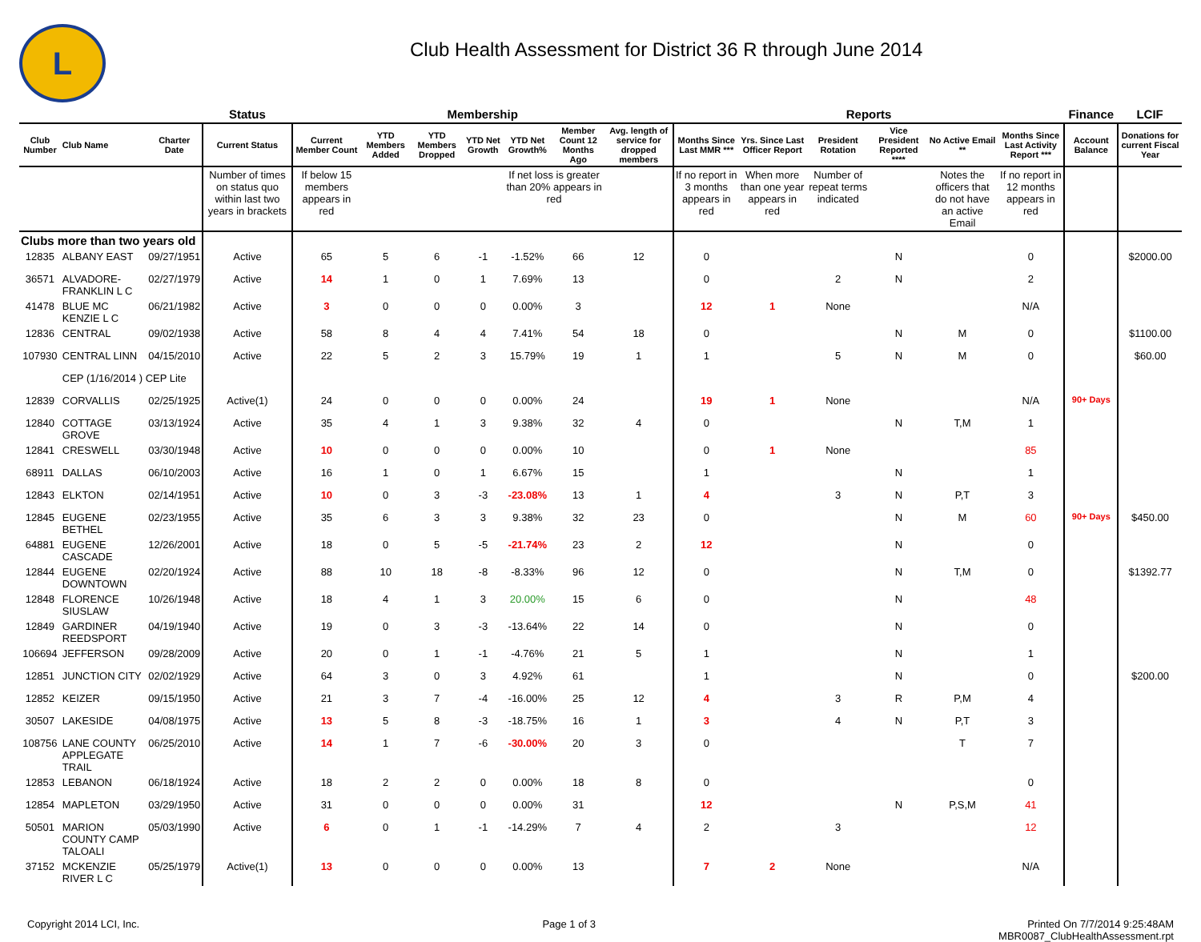L
Club Health Assessment for District 36 R through June 2014
| | | | Status | Membership | | | | | | | Reports | | | | | | Finance | LCIF |
| --- | --- | --- | --- | --- | --- | --- | --- | --- | --- | --- | --- | --- | --- | --- | --- | --- | --- | --- |
| Club Number | Club Name | Charter Date | Current Status | Current Member Count | YTD Members Added | YTD Members Dropped | YTD Net Growth | YTD Net Growth% | Member Count 12 Months Ago | Avg. length of service for dropped members | Months Since Last MMR *** | Yrs. Since Last Officer Report | President Rotation | Vice President Reported **** | No Active Email ** | Months Since Last Activity Report *** | Account Balance | Donations for current Fiscal Year |
| | | | Number of times on status quo within last two years in brackets | If below 15 members appears in red | | | | If net loss is greater than 20% appears in red | | | If no report in 3 months appears in red | When more than one year appears in red | Number of repeat terms indicated | | Notes the officers that do not have an active Email | If no report in 12 months appears in red | | |
| Clubs more than two years old | | | | | | | | | | | | | | | | | | |
| 12835 | ALBANY EAST | 09/27/1951 | Active | 65 | 5 | 6 | -1 | -1.52% | 66 | 12 | 0 | | | N | | 0 | | $2000.00 |
| 36571 | ALVADORE-FRANKLIN L C | 02/27/1979 | Active | 14 | 1 | 0 | 1 | 7.69% | 13 | | 0 | | 2 | N | | 2 | | |
| 41478 | BLUE MC KENZIE L C | 06/21/1982 | Active | 3 | 0 | 0 | 0 | 0.00% | 3 | | 12 | 1 | None | | | N/A | | |
| 12836 | CENTRAL | 09/02/1938 | Active | 58 | 8 | 4 | 4 | 7.41% | 54 | 18 | 0 | | | N | M | 0 | | $1100.00 |
| 107930 | CENTRAL LINN | 04/15/2010 | Active | 22 | 5 | 2 | 3 | 15.79% | 19 | 1 | 1 | | 5 | N | M | 0 | | $60.00 |
| | CEP (1/16/2014 ) CEP Lite | | | | | | | | | | | | | | | | | |
| 12839 | CORVALLIS | 02/25/1925 | Active(1) | 24 | 0 | 0 | 0 | 0.00% | 24 | | 19 | 1 | None | | | N/A | 90+ Days | |
| 12840 | COTTAGE GROVE | 03/13/1924 | Active | 35 | 4 | 1 | 3 | 9.38% | 32 | 4 | 0 | | | N | T,M | 1 | | |
| 12841 | CRESWELL | 03/30/1948 | Active | 10 | 0 | 0 | 0 | 0.00% | 10 | | 0 | 1 | None | | | 85 | | |
| 68911 | DALLAS | 06/10/2003 | Active | 16 | 1 | 0 | 1 | 6.67% | 15 | | 1 | | | N | | 1 | | |
| 12843 | ELKTON | 02/14/1951 | Active | 10 | 0 | 3 | -3 | -23.08% | 13 | 1 | 4 | | 3 | N | P,T | 3 | | |
| 12845 | EUGENE BETHEL | 02/23/1955 | Active | 35 | 6 | 3 | 3 | 9.38% | 32 | 23 | 0 | | | N | M | 60 | 90+ Days | $450.00 |
| 64881 | EUGENE CASCADE | 12/26/2001 | Active | 18 | 0 | 5 | -5 | -21.74% | 23 | 2 | 12 | | | N | | 0 | | |
| 12844 | EUGENE DOWNTOWN | 02/20/1924 | Active | 88 | 10 | 18 | -8 | -8.33% | 96 | 12 | 0 | | | N | T,M | 0 | | $1392.77 |
| 12848 | FLORENCE SIUSLAW | 10/26/1948 | Active | 18 | 4 | 1 | 3 | 20.00% | 15 | 6 | 0 | | | N | | 48 | | |
| 12849 | GARDINER REEDSPORT | 04/19/1940 | Active | 19 | 0 | 3 | -3 | -13.64% | 22 | 14 | 0 | | | N | | 0 | | |
| 106694 | JEFFERSON | 09/28/2009 | Active | 20 | 0 | 1 | -1 | -4.76% | 21 | 5 | 1 | | | N | | 1 | | |
| 12851 | JUNCTION CITY | 02/02/1929 | Active | 64 | 3 | 0 | 3 | 4.92% | 61 | | 1 | | | N | | 0 | | $200.00 |
| 12852 | KEIZER | 09/15/1950 | Active | 21 | 3 | 7 | -4 | -16.00% | 25 | 12 | 4 | | 3 | R | P,M | 4 | | |
| 30507 | LAKESIDE | 04/08/1975 | Active | 13 | 5 | 8 | -3 | -18.75% | 16 | 1 | 3 | | 4 | N | P,T | 3 | | |
| 108756 | LANE COUNTY APPLEGATE TRAIL | 06/25/2010 | Active | 14 | 1 | 7 | -6 | -30.00% | 20 | 3 | 0 | | | | T | 7 | | |
| 12853 | LEBANON | 06/18/1924 | Active | 18 | 2 | 2 | 0 | 0.00% | 18 | 8 | 0 | | | | | 0 | | |
| 12854 | MAPLETON | 03/29/1950 | Active | 31 | 0 | 0 | 0 | 0.00% | 31 | | 12 | | | N | P,S,M | 41 | | |
| 50501 | MARION COUNTY CAMP TALOALI | 05/03/1990 | Active | 6 | 0 | 1 | -1 | -14.29% | 7 | 4 | 2 | | 3 | | | 12 | | |
| 37152 | MCKENZIE RIVER L C | 05/25/1979 | Active(1) | 13 | 0 | 0 | 0 | 0.00% | 13 | | 7 | 2 | None | | | N/A | | |
Copyright 2014 LCI, Inc. Page 1 of 3 Printed On 7/7/2014 9:25:48AM
MBR0087_ClubHealthAssessment.rpt